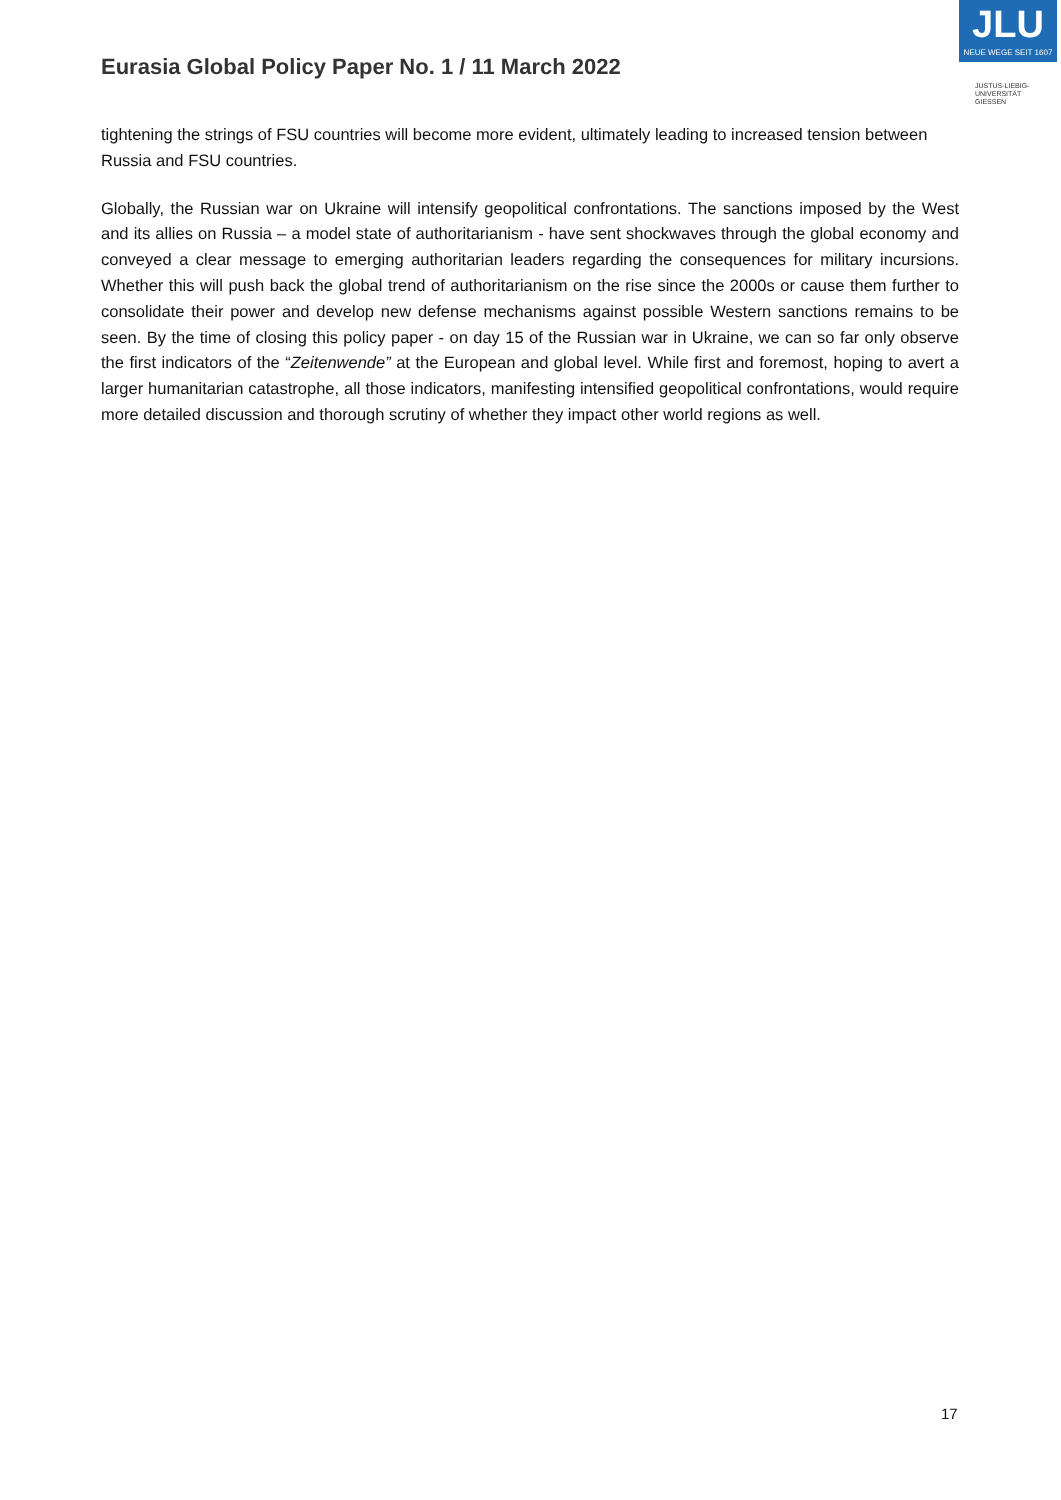Eurasia Global Policy Paper No. 1 / 11 March 2022
JLU
NEUE WEGE SEIT 1607
JUSTUS-LIEBIG-
UNIVERSITÄT
GIESSEN
tightening the strings of FSU countries will become more evident, ultimately leading to increased tension between Russia and FSU countries.
Globally, the Russian war on Ukraine will intensify geopolitical confrontations. The sanctions imposed by the West and its allies on Russia – a model state of authoritarianism - have sent shockwaves through the global economy and conveyed a clear message to emerging authoritarian leaders regarding the consequences for military incursions. Whether this will push back the global trend of authoritarianism on the rise since the 2000s or cause them further to consolidate their power and develop new defense mechanisms against possible Western sanctions remains to be seen. By the time of closing this policy paper - on day 15 of the Russian war in Ukraine, we can so far only observe the first indicators of the “Zeitenwende” at the European and global level. While first and foremost, hoping to avert a larger humanitarian catastrophe, all those indicators, manifesting intensified geopolitical confrontations, would require more detailed discussion and thorough scrutiny of whether they impact other world regions as well.
17